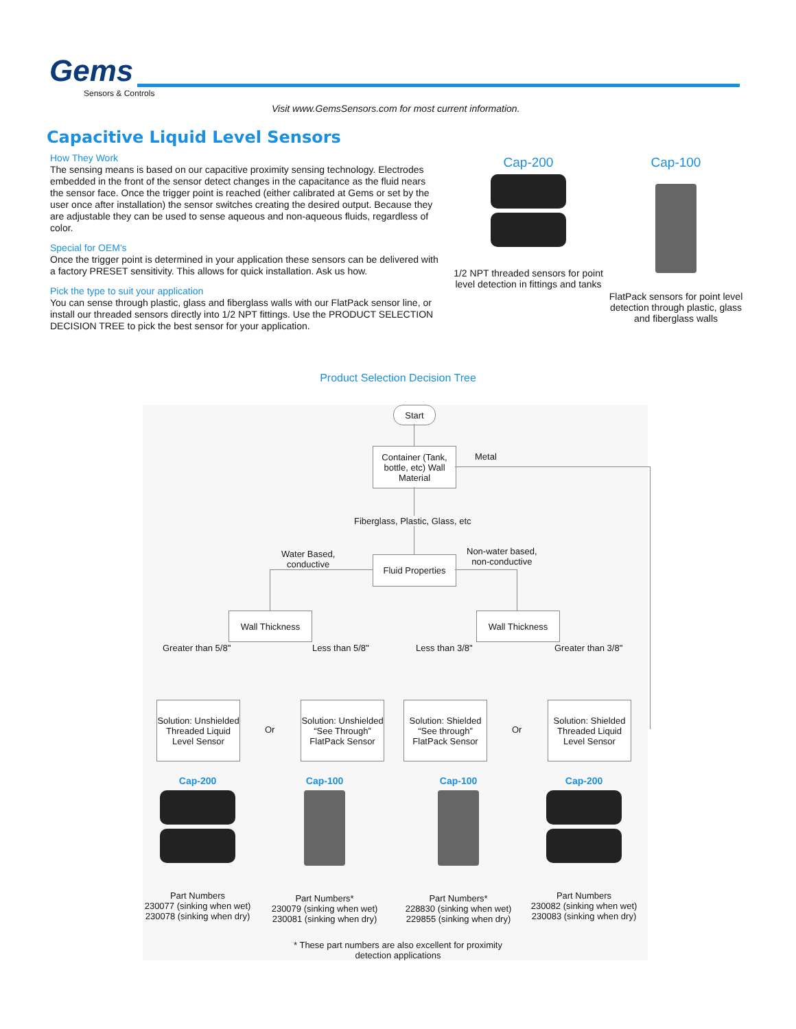Gems
Sensors & Controls
Visit www.GemsSensors.com for most current information.
Capacitive Liquid Level Sensors
How They Work
The sensing means is based on our capacitive proximity sensing technology. Electrodes embedded in the front of the sensor detect changes in the capacitance as the fluid nears the sensor face. Once the trigger point is reached (either calibrated at Gems or set by the user once after installation) the sensor switches creating the desired output. Because they are adjustable they can be used to sense aqueous and non-aqueous fluids, regardless of color.
Special for OEM's
Once the trigger point is determined in your application these sensors can be delivered with a factory PRESET sensitivity. This allows for quick installation. Ask us how.
Pick the type to suit your application
You can sense through plastic, glass and fiberglass walls with our FlatPack sensor line, or install our threaded sensors directly into 1/2 NPT fittings. Use the PRODUCT SELECTION DECISION TREE to pick the best sensor for your application.
Cap-200
1/2 NPT threaded sensors for point level detection in fittings and tanks
Cap-100
FlatPack sensors for point level detection through plastic, glass and fiberglass walls
Product Selection Decision Tree
Start
Container (Tank, bottle, etc) Wall Material
Metal
Fiberglass, Plastic, Glass, etc
Fluid Properties
Water Based,
conductive
Non-water based,
non-conductive
Wall Thickness Wall Thickness
Greater than 5/8" Less than 5/8" Less than 3/8" Greater than 3/8"
Solution: Unshielded Threaded Liquid Level Sensor
Or
Solution: Unshielded “See Through” FlatPack Sensor
Solution: Shielded “See through” FlatPack Sensor
Or
Solution: Shielded Threaded Liquid Level Sensor
Cap-200
Part Numbers
230077 (sinking when wet)
230078 (sinking when dry)
Cap-100
Part Numbers*
230079 (sinking when wet)
230081 (sinking when dry)
Cap-100
Part Numbers*
228830 (sinking when wet)
229855 (sinking when dry)
Cap-200
Part Numbers
230082 (sinking when wet)
230083 (sinking when dry)
* These part numbers are also excellent for proximity
detection applications